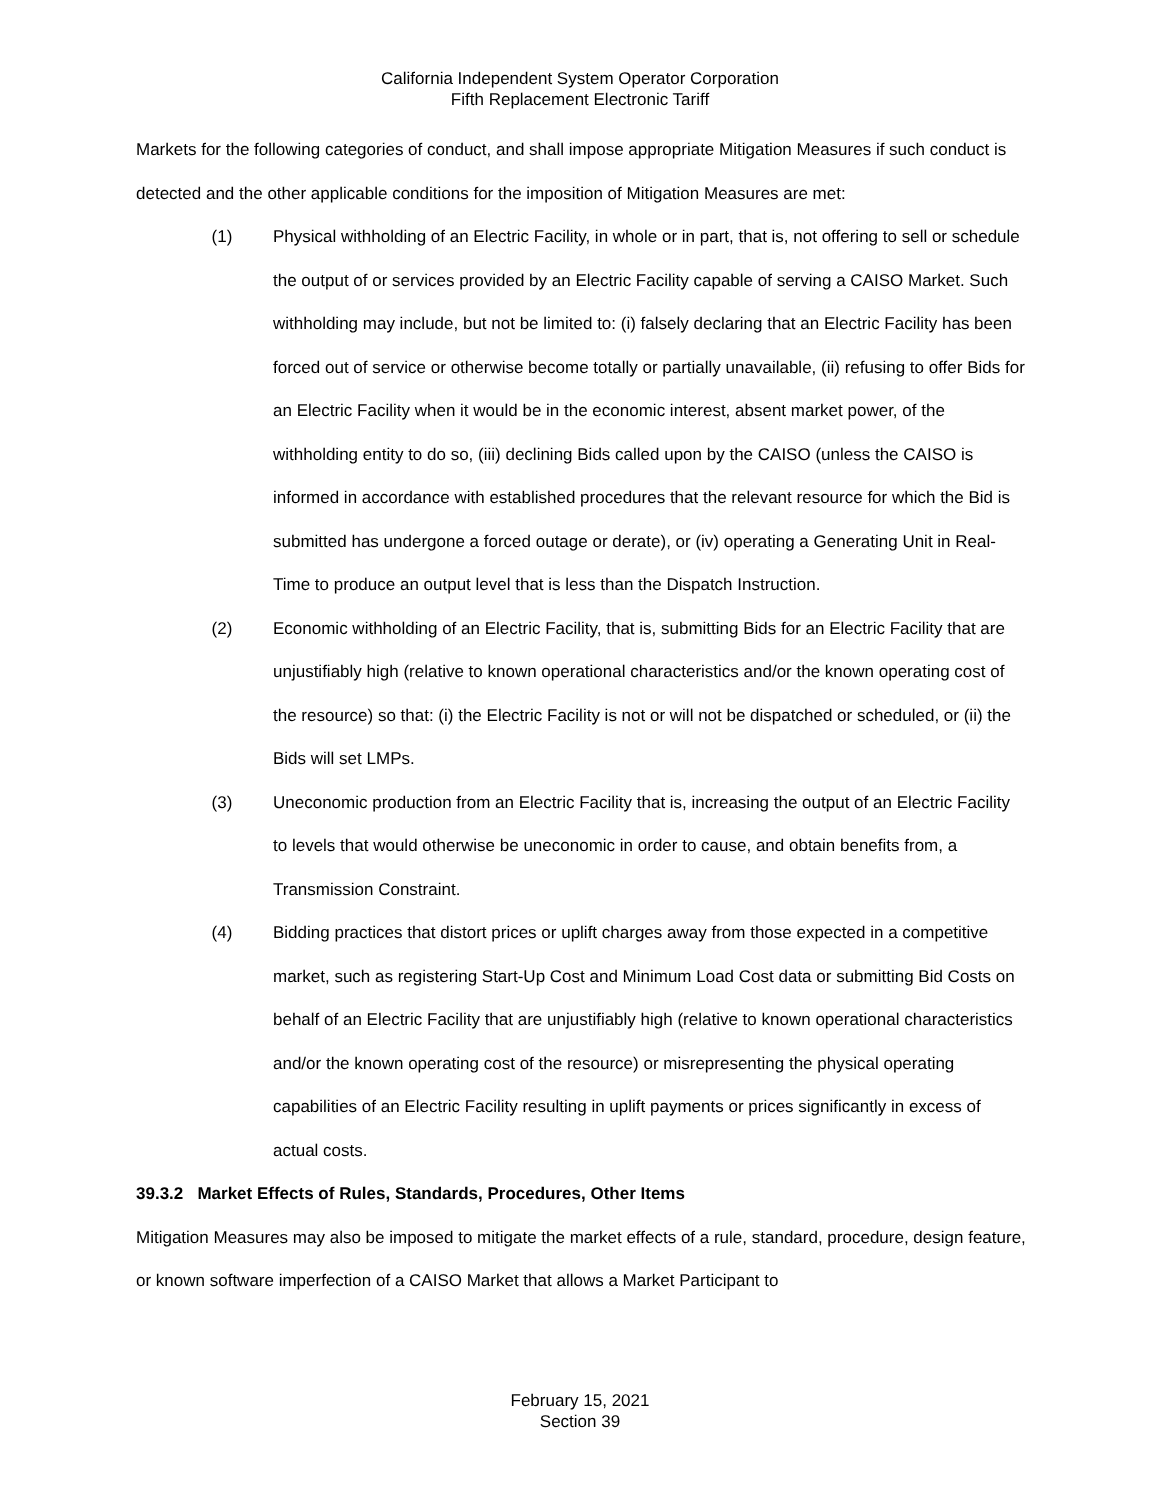California Independent System Operator Corporation
Fifth Replacement Electronic Tariff
Markets for the following categories of conduct, and shall impose appropriate Mitigation Measures if such conduct is detected and the other applicable conditions for the imposition of Mitigation Measures are met:
(1) Physical withholding of an Electric Facility, in whole or in part, that is, not offering to sell or schedule the output of or services provided by an Electric Facility capable of serving a CAISO Market. Such withholding may include, but not be limited to: (i) falsely declaring that an Electric Facility has been forced out of service or otherwise become totally or partially unavailable, (ii) refusing to offer Bids for an Electric Facility when it would be in the economic interest, absent market power, of the withholding entity to do so, (iii) declining Bids called upon by the CAISO (unless the CAISO is informed in accordance with established procedures that the relevant resource for which the Bid is submitted has undergone a forced outage or derate), or (iv) operating a Generating Unit in Real-Time to produce an output level that is less than the Dispatch Instruction.
(2) Economic withholding of an Electric Facility, that is, submitting Bids for an Electric Facility that are unjustifiably high (relative to known operational characteristics and/or the known operating cost of the resource) so that: (i) the Electric Facility is not or will not be dispatched or scheduled, or (ii) the Bids will set LMPs.
(3) Uneconomic production from an Electric Facility that is, increasing the output of an Electric Facility to levels that would otherwise be uneconomic in order to cause, and obtain benefits from, a Transmission Constraint.
(4) Bidding practices that distort prices or uplift charges away from those expected in a competitive market, such as registering Start-Up Cost and Minimum Load Cost data or submitting Bid Costs on behalf of an Electric Facility that are unjustifiably high (relative to known operational characteristics and/or the known operating cost of the resource) or misrepresenting the physical operating capabilities of an Electric Facility resulting in uplift payments or prices significantly in excess of actual costs.
39.3.2 Market Effects of Rules, Standards, Procedures, Other Items
Mitigation Measures may also be imposed to mitigate the market effects of a rule, standard, procedure, design feature, or known software imperfection of a CAISO Market that allows a Market Participant to
February 15, 2021
Section 39